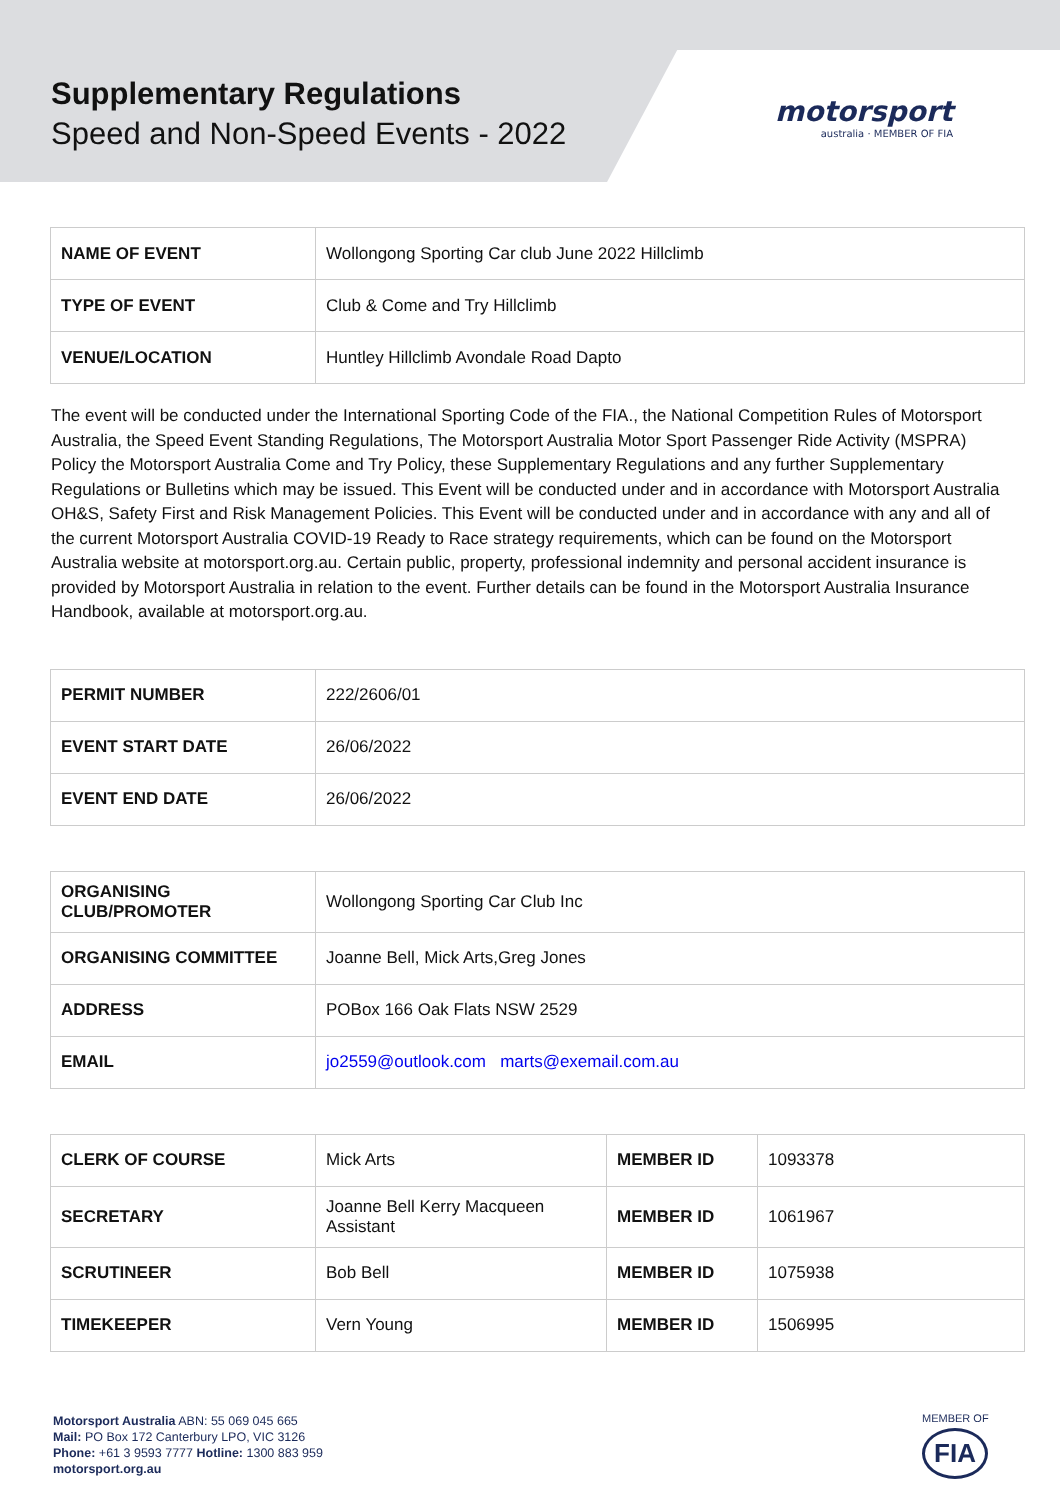Supplementary Regulations
Speed and Non-Speed Events - 2022
motorsport
australia · MEMBER OF FIA
| NAME OF EVENT | Wollongong Sporting Car club June 2022 Hillclimb |
| TYPE OF EVENT | Club & Come and Try Hillclimb |
| VENUE/LOCATION | Huntley Hillclimb Avondale Road Dapto |
The event will be conducted under the International Sporting Code of the FIA., the National Competition Rules of Motorsport Australia, the Speed Event Standing Regulations, The Motorsport Australia Motor Sport Passenger Ride Activity (MSPRA) Policy the Motorsport Australia Come and Try Policy, these Supplementary Regulations and any further Supplementary Regulations or Bulletins which may be issued. This Event will be conducted under and in accordance with Motorsport Australia OH&S, Safety First and Risk Management Policies. This Event will be conducted under and in accordance with any and all of the current Motorsport Australia COVID-19 Ready to Race strategy requirements, which can be found on the Motorsport Australia website at motorsport.org.au. Certain public, property, professional indemnity and personal accident insurance is provided by Motorsport Australia in relation to the event. Further details can be found in the Motorsport Australia Insurance Handbook, available at motorsport.org.au.
| PERMIT NUMBER | 222/2606/01 |
| EVENT START DATE | 26/06/2022 |
| EVENT END DATE | 26/06/2022 |
| ORGANISING CLUB/PROMOTER | Wollongong Sporting Car Club Inc |
| ORGANISING COMMITTEE | Joanne Bell, Mick Arts,Greg Jones |
| ADDRESS | POBox 166 Oak Flats NSW 2529 |
| EMAIL | jo2559@outlook.com marts@exemail.com.au |
| CLERK OF COURSE | Mick Arts | MEMBER ID | 1093378 |
| SECRETARY | Joanne Bell Kerry Macqueen Assistant | MEMBER ID | 1061967 |
| SCRUTINEER | Bob Bell | MEMBER ID | 1075938 |
| TIMEKEEPER | Vern Young | MEMBER ID | 1506995 |
Motorsport Australia ABN: 55 069 045 665
Mail: PO Box 172 Canterbury LPO, VIC 3126
Phone: +61 3 9593 7777 Hotline: 1300 883 959
motorsport.org.au
MEMBER OF
FIA